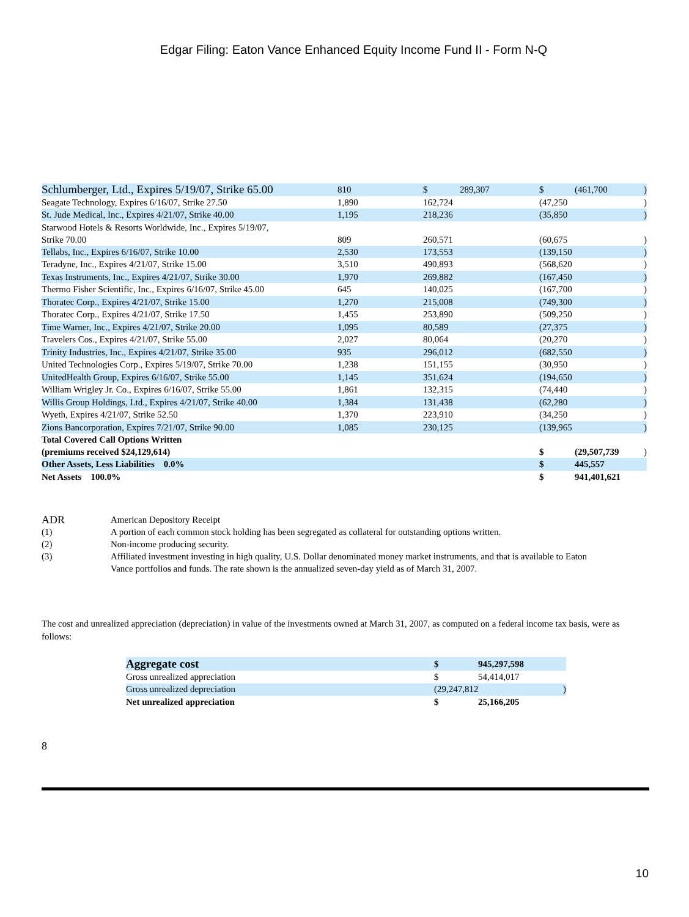Edgar Filing: Eaton Vance Enhanced Equity Income Fund II - Form N-Q
| Schlumberger, Ltd., Expires 5/19/07, Strike 65.00 | 810 | $ | 289,307 | $ | (461,700 | ) |
| Seagate Technology, Expires 6/16/07, Strike 27.50 | 1,890 | 162,724 | | (47,250 | | ) |
| St. Jude Medical, Inc., Expires 4/21/07, Strike 40.00 | 1,195 | 218,236 | | (35,850 | | ) |
| Starwood Hotels & Resorts Worldwide, Inc., Expires 5/19/07, Strike 70.00 | 809 | 260,571 | | (60,675 | | ) |
| Tellabs, Inc., Expires 6/16/07, Strike 10.00 | 2,530 | 173,553 | | (139,150 | | ) |
| Teradyne, Inc., Expires 4/21/07, Strike 15.00 | 3,510 | 490,893 | | (568,620 | | ) |
| Texas Instruments, Inc., Expires 4/21/07, Strike 30.00 | 1,970 | 269,882 | | (167,450 | | ) |
| Thermo Fisher Scientific, Inc., Expires 6/16/07, Strike 45.00 | 645 | 140,025 | | (167,700 | | ) |
| Thoratec Corp., Expires 4/21/07, Strike 15.00 | 1,270 | 215,008 | | (749,300 | | ) |
| Thoratec Corp., Expires 4/21/07, Strike 17.50 | 1,455 | 253,890 | | (509,250 | | ) |
| Time Warner, Inc., Expires 4/21/07, Strike 20.00 | 1,095 | 80,589 | | (27,375 | | ) |
| Travelers Cos., Expires 4/21/07, Strike 55.00 | 2,027 | 80,064 | | (20,270 | | ) |
| Trinity Industries, Inc., Expires 4/21/07, Strike 35.00 | 935 | 296,012 | | (682,550 | | ) |
| United Technologies Corp., Expires 5/19/07, Strike 70.00 | 1,238 | 151,155 | | (30,950 | | ) |
| UnitedHealth Group, Expires 6/16/07, Strike 55.00 | 1,145 | 351,624 | | (194,650 | | ) |
| William Wrigley Jr. Co., Expires 6/16/07, Strike 55.00 | 1,861 | 132,315 | | (74,440 | | ) |
| Willis Group Holdings, Ltd., Expires 4/21/07, Strike 40.00 | 1,384 | 131,438 | | (62,280 | | ) |
| Wyeth, Expires 4/21/07, Strike 52.50 | 1,370 | 223,910 | | (34,250 | | ) |
| Zions Bancorporation, Expires 7/21/07, Strike 90.00 | 1,085 | 230,125 | | (139,965 | | ) |
| Total Covered Call Options Written (premiums received $24,129,614) | | | | $ | (29,507,739 | ) |
| Other Assets, Less Liabilities 0.0% | | | | $ | 445,557 | |
| Net Assets 100.0% | | | | $ | 941,401,621 | |
| ADR | American Depository Receipt |
| (1) | A portion of each common stock holding has been segregated as collateral for outstanding options written. |
| (2) | Non-income producing security. |
| (3) | Affiliated investment investing in high quality, U.S. Dollar denominated money market instruments, and that is available to Eaton Vance portfolios and funds. The rate shown is the annualized seven-day yield as of March 31, 2007. |
The cost and unrealized appreciation (depreciation) in value of the investments owned at March 31, 2007, as computed on a federal income tax basis, were as follows:
| Aggregate cost | $ | 945,297,598 | |
| Gross unrealized appreciation | $ | 54,414,017 | |
| Gross unrealized depreciation | (29,247,812 | | ) |
| Net unrealized appreciation | $ | 25,166,205 | |
8
10